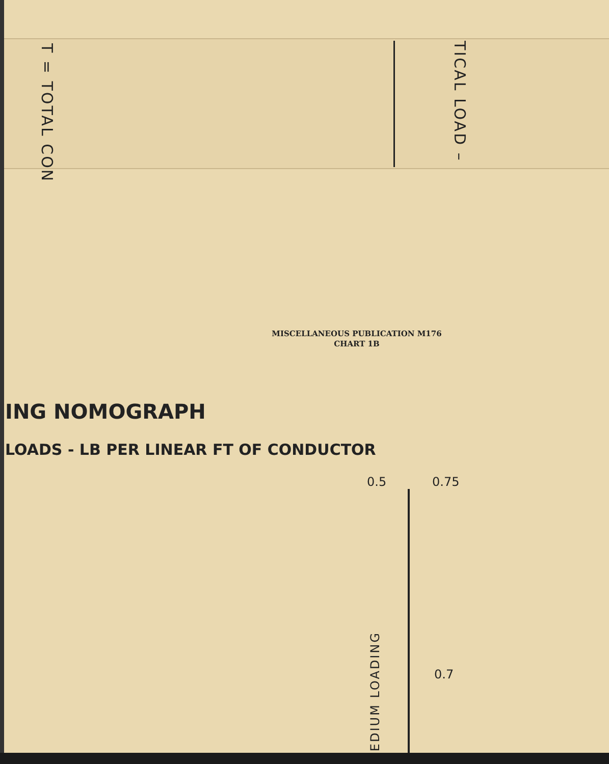T = TOTAL CON
TICAL LOAD –
MISCELLANEOUS PUBLICATION M176
CHART 1B
ING NOMOGRAPH
LOADS - LB PER LINEAR FT OF CONDUCTOR
0.5 0.75
0.7
EDIUM LOADING